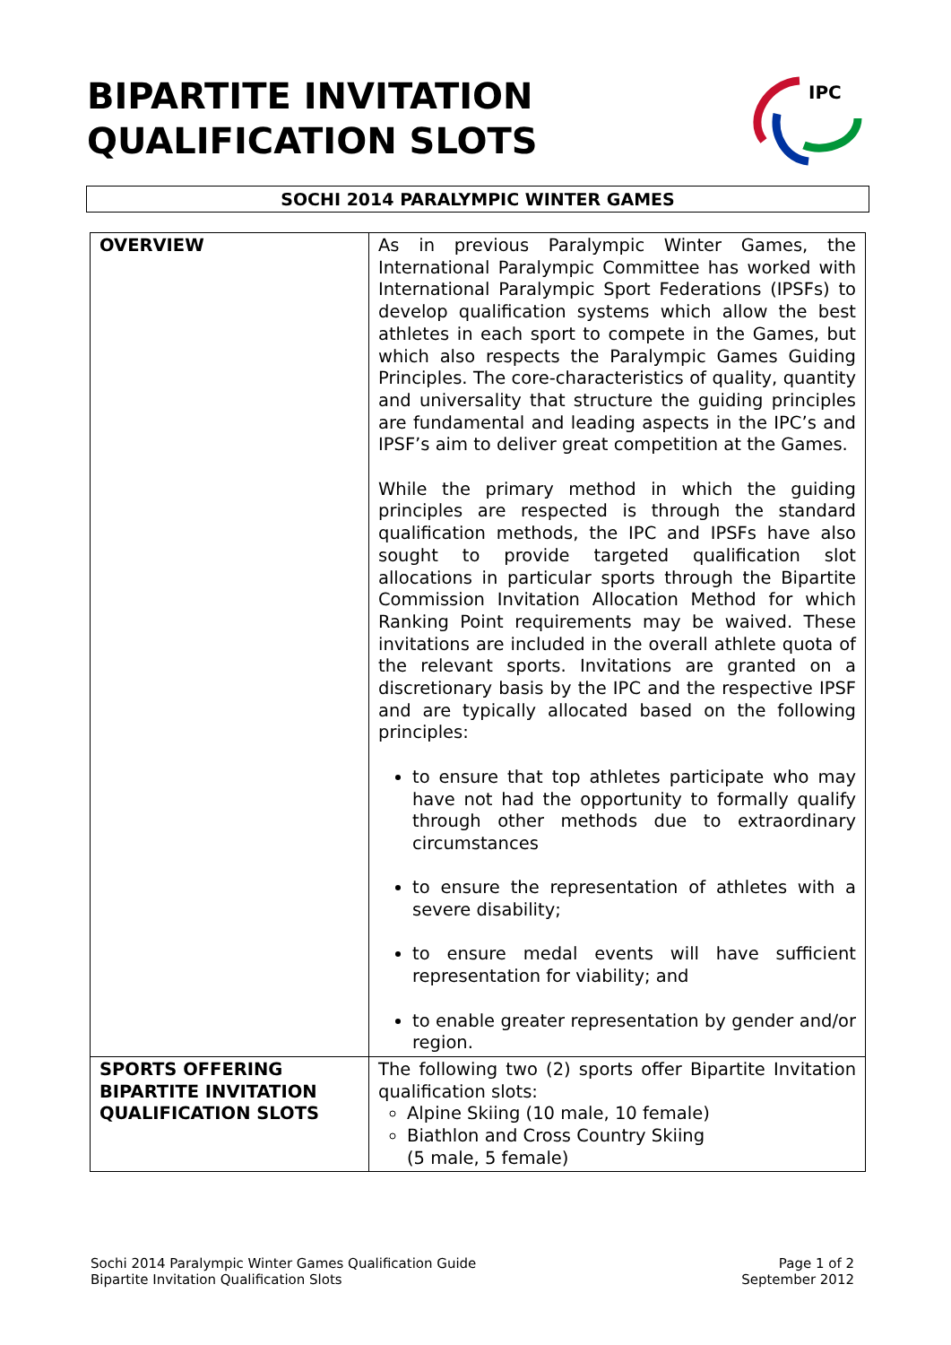BIPARTITE INVITATION
QUALIFICATION SLOTS
IPC
SOCHI 2014 PARALYMPIC WINTER GAMES
| OVERVIEW | As in previous Paralympic Winter Games, the International Paralympic Committee has worked with International Paralympic Sport Federations (IPSFs) to develop qualification systems which allow the best athletes in each sport to compete in the Games, but which also respects the Paralympic Games Guiding Principles. The core-characteristics of quality, quantity and universality that structure the guiding principles are fundamental and leading aspects in the IPC’s and IPSF’s aim to deliver great competition at the Games. While the primary method in which the guiding principles are respected is through the standard qualification methods, the IPC and IPSFs have also sought to provide targeted qualification slot allocations in particular sports through the Bipartite Commission Invitation Allocation Method for which Ranking Point requirements may be waived. These invitations are included in the overall athlete quota of the relevant sports. Invitations are granted on a discretionary basis by the IPC and the respective IPSF and are typically allocated based on the following principles: to ensure that top athletes participate who may have not had the opportunity to formally qualify through other methods due to extraordinary circumstances to ensure the representation of athletes with a severe disability; to ensure medal events will have sufficient representation for viability; and to enable greater representation by gender and/or region. |
| SPORTS OFFERING BIPARTITE INVITATION QUALIFICATION SLOTS | The following two (2) sports offer Bipartite Invitation qualification slots: Alpine Skiing (10 male, 10 female) Biathlon and Cross Country Skiing (5 male, 5 female) |
Sochi 2014 Paralympic Winter Games Qualification Guide
Bipartite Invitation Qualification Slots
Page 1 of 2
September 2012